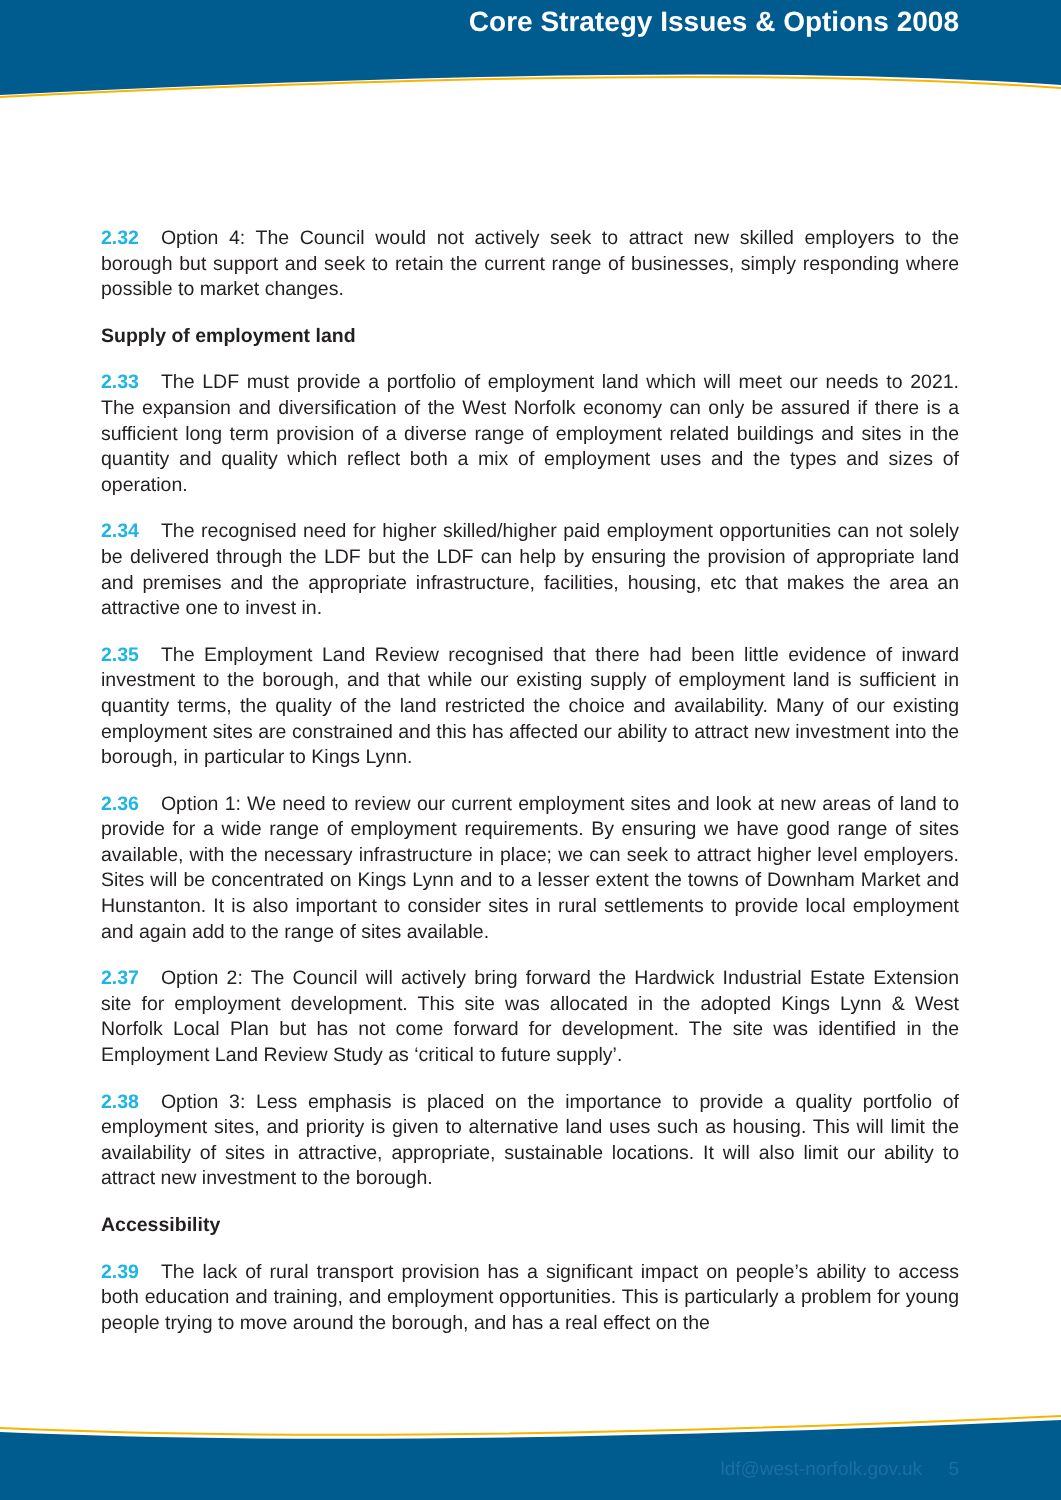Core Strategy Issues & Options 2008
2.32 Option 4: The Council would not actively seek to attract new skilled employers to the borough but support and seek to retain the current range of businesses, simply responding where possible to market changes.
Supply of employment land
2.33 The LDF must provide a portfolio of employment land which will meet our needs to 2021. The expansion and diversification of the West Norfolk economy can only be assured if there is a sufficient long term provision of a diverse range of employment related buildings and sites in the quantity and quality which reflect both a mix of employment uses and the types and sizes of operation.
2.34 The recognised need for higher skilled/higher paid employment opportunities can not solely be delivered through the LDF but the LDF can help by ensuring the provision of appropriate land and premises and the appropriate infrastructure, facilities, housing, etc that makes the area an attractive one to invest in.
2.35 The Employment Land Review recognised that there had been little evidence of inward investment to the borough, and that while our existing supply of employment land is sufficient in quantity terms, the quality of the land restricted the choice and availability. Many of our existing employment sites are constrained and this has affected our ability to attract new investment into the borough, in particular to Kings Lynn.
2.36 Option 1: We need to review our current employment sites and look at new areas of land to provide for a wide range of employment requirements. By ensuring we have good range of sites available, with the necessary infrastructure in place; we can seek to attract higher level employers. Sites will be concentrated on Kings Lynn and to a lesser extent the towns of Downham Market and Hunstanton. It is also important to consider sites in rural settlements to provide local employment and again add to the range of sites available.
2.37 Option 2: The Council will actively bring forward the Hardwick Industrial Estate Extension site for employment development. This site was allocated in the adopted Kings Lynn & West Norfolk Local Plan but has not come forward for development. The site was identified in the Employment Land Review Study as ‘critical to future supply’.
2.38 Option 3: Less emphasis is placed on the importance to provide a quality portfolio of employment sites, and priority is given to alternative land uses such as housing. This will limit the availability of sites in attractive, appropriate, sustainable locations. It will also limit our ability to attract new investment to the borough.
Accessibility
2.39 The lack of rural transport provision has a significant impact on people’s ability to access both education and training, and employment opportunities. This is particularly a problem for young people trying to move around the borough, and has a real effect on the
ldf@west-norfolk.gov.uk 5